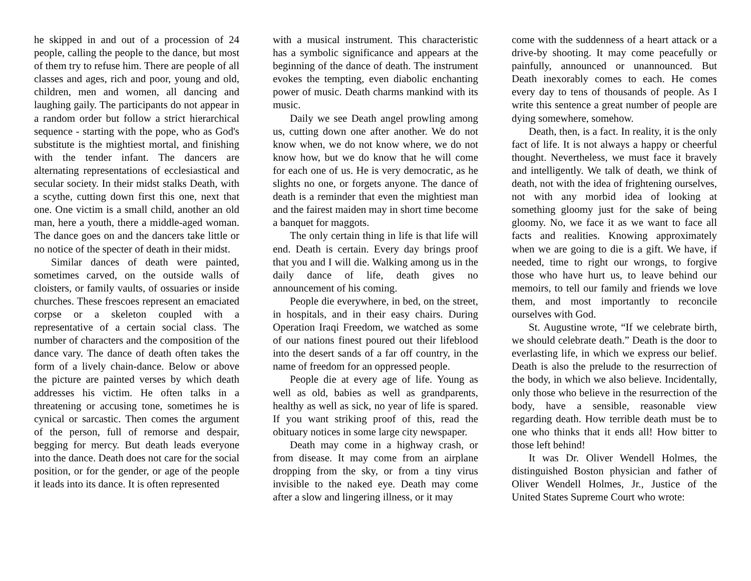he skipped in and out of a procession of 24 people, calling the people to the dance, but most of them try to refuse him. There are people of all classes and ages, rich and poor, young and old, children, men and women, all dancing and laughing gaily. The participants do not appear in a random order but follow a strict hierarchical sequence - starting with the pope, who as God's substitute is the mightiest mortal, and finishing with the tender infant. The dancers are alternating representations of ecclesiastical and secular society. In their midst stalks Death, with a scythe, cutting down first this one, next that one. One victim is a small child, another an old man, here a youth, there a middle-aged woman. The dance goes on and the dancers take little or no notice of the specter of death in their midst.
Similar dances of death were painted, sometimes carved, on the outside walls of cloisters, or family vaults, of ossuaries or inside churches. These frescoes represent an emaciated corpse or a skeleton coupled with a representative of a certain social class. The number of characters and the composition of the dance vary. The dance of death often takes the form of a lively chain-dance. Below or above the picture are painted verses by which death addresses his victim. He often talks in a threatening or accusing tone, sometimes he is cynical or sarcastic. Then comes the argument of the person, full of remorse and despair, begging for mercy. But death leads everyone into the dance. Death does not care for the social position, or for the gender, or age of the people it leads into its dance. It is often represented
with a musical instrument. This characteristic has a symbolic significance and appears at the beginning of the dance of death. The instrument evokes the tempting, even diabolic enchanting power of music. Death charms mankind with its music.
Daily we see Death angel prowling among us, cutting down one after another. We do not know when, we do not know where, we do not know how, but we do know that he will come for each one of us. He is very democratic, as he slights no one, or forgets anyone. The dance of death is a reminder that even the mightiest man and the fairest maiden may in short time become a banquet for maggots.
The only certain thing in life is that life will end. Death is certain. Every day brings proof that you and I will die. Walking among us in the daily dance of life, death gives no announcement of his coming.
People die everywhere, in bed, on the street, in hospitals, and in their easy chairs. During Operation Iraqi Freedom, we watched as some of our nations finest poured out their lifeblood into the desert sands of a far off country, in the name of freedom for an oppressed people.
People die at every age of life. Young as well as old, babies as well as grandparents, healthy as well as sick, no year of life is spared. If you want striking proof of this, read the obituary notices in some large city newspaper.
Death may come in a highway crash, or from disease. It may come from an airplane dropping from the sky, or from a tiny virus invisible to the naked eye. Death may come after a slow and lingering illness, or it may
come with the suddenness of a heart attack or a drive-by shooting. It may come peacefully or painfully, announced or unannounced. But Death inexorably comes to each. He comes every day to tens of thousands of people. As I write this sentence a great number of people are dying somewhere, somehow.
Death, then, is a fact. In reality, it is the only fact of life. It is not always a happy or cheerful thought. Nevertheless, we must face it bravely and intelligently. We talk of death, we think of death, not with the idea of frightening ourselves, not with any morbid idea of looking at something gloomy just for the sake of being gloomy. No, we face it as we want to face all facts and realities. Knowing approximately when we are going to die is a gift. We have, if needed, time to right our wrongs, to forgive those who have hurt us, to leave behind our memoirs, to tell our family and friends we love them, and most importantly to reconcile ourselves with God.
St. Augustine wrote, “If we celebrate birth, we should celebrate death.” Death is the door to everlasting life, in which we express our belief. Death is also the prelude to the resurrection of the body, in which we also believe. Incidentally, only those who believe in the resurrection of the body, have a sensible, reasonable view regarding death. How terrible death must be to one who thinks that it ends all! How bitter to those left behind!
It was Dr. Oliver Wendell Holmes, the distinguished Boston physician and father of Oliver Wendell Holmes, Jr., Justice of the United States Supreme Court who wrote: